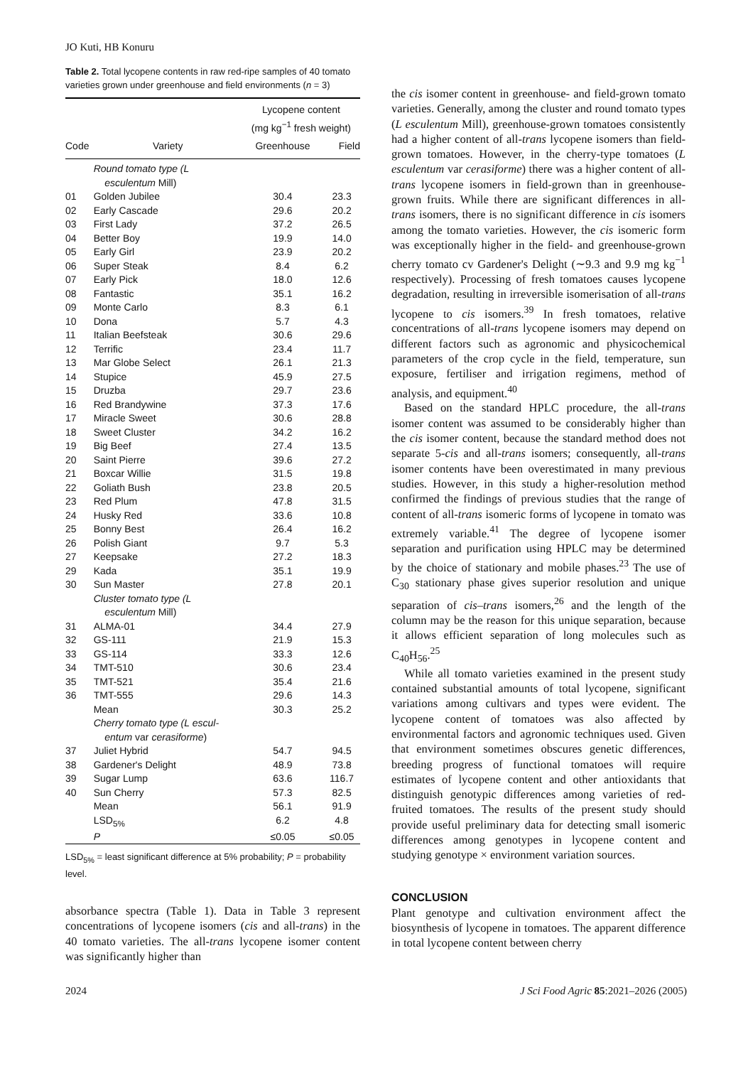JO Kuti, HB Konuru
Table 2. Total lycopene contents in raw red-ripe samples of 40 tomato varieties grown under greenhouse and field environments (n = 3)
| | | Lycopene content (mg kg<sup>−1</sup> fresh weight) | |
| --- | --- | --- | --- |
| Code | Variety | Greenhouse | Field |
| | Round tomato type (L esculentum Mill) | | |
| 01 | Golden Jubilee | 30.4 | 23.3 |
| 02 | Early Cascade | 29.6 | 20.2 |
| 03 | First Lady | 37.2 | 26.5 |
| 04 | Better Boy | 19.9 | 14.0 |
| 05 | Early Girl | 23.9 | 20.2 |
| 06 | Super Steak | 8.4 | 6.2 |
| 07 | Early Pick | 18.0 | 12.6 |
| 08 | Fantastic | 35.1 | 16.2 |
| 09 | Monte Carlo | 8.3 | 6.1 |
| 10 | Dona | 5.7 | 4.3 |
| 11 | Italian Beefsteak | 30.6 | 29.6 |
| 12 | Terrific | 23.4 | 11.7 |
| 13 | Mar Globe Select | 26.1 | 21.3 |
| 14 | Stupice | 45.9 | 27.5 |
| 15 | Druzba | 29.7 | 23.6 |
| 16 | Red Brandywine | 37.3 | 17.6 |
| 17 | Miracle Sweet | 30.6 | 28.8 |
| 18 | Sweet Cluster | 34.2 | 16.2 |
| 19 | Big Beef | 27.4 | 13.5 |
| 20 | Saint Pierre | 39.6 | 27.2 |
| 21 | Boxcar Willie | 31.5 | 19.8 |
| 22 | Goliath Bush | 23.8 | 20.5 |
| 23 | Red Plum | 47.8 | 31.5 |
| 24 | Husky Red | 33.6 | 10.8 |
| 25 | Bonny Best | 26.4 | 16.2 |
| 26 | Polish Giant | 9.7 | 5.3 |
| 27 | Keepsake | 27.2 | 18.3 |
| 29 | Kada | 35.1 | 19.9 |
| 30 | Sun Master | 27.8 | 20.1 |
| | Cluster tomato type (L esculentum Mill) | | |
| 31 | ALMA-01 | 34.4 | 27.9 |
| 32 | GS-111 | 21.9 | 15.3 |
| 33 | GS-114 | 33.3 | 12.6 |
| 34 | TMT-510 | 30.6 | 23.4 |
| 35 | TMT-521 | 35.4 | 21.6 |
| 36 | TMT-555 | 29.6 | 14.3 |
| | Mean | 30.3 | 25.2 |
| | Cherry tomato type (L escul- entum var cerasiforme ) | | |
| 37 | Juliet Hybrid | 54.7 | 94.5 |
| 38 | Gardener's Delight | 48.9 | 73.8 |
| 39 | Sugar Lump | 63.6 | 116.7 |
| 40 | Sun Cherry | 57.3 | 82.5 |
| | Mean | 56.1 | 91.9 |
| | LSD<sub>5%</sub> | 6.2 | 4.8 |
| | P | ≤0.05 | ≤0.05 |
LSD<sub>5%</sub> = least significant difference at 5% probability; P = probability level.
absorbance spectra (Table 1). Data in Table 3 represent concentrations of lycopene isomers (cis and all-trans) in the 40 tomato varieties. The all-trans lycopene isomer content was significantly higher than
the cis isomer content in greenhouse- and field-grown tomato varieties. Generally, among the cluster and round tomato types (L esculentum Mill), greenhouse-grown tomatoes consistently had a higher content of all-trans lycopene isomers than field-grown tomatoes. However, in the cherry-type tomatoes (L esculentum var cerasiforme) there was a higher content of all-trans lycopene isomers in field-grown than in greenhouse-grown fruits. While there are significant differences in all-trans isomers, there is no significant difference in cis isomers among the tomato varieties. However, the cis isomeric form was exceptionally higher in the field- and greenhouse-grown cherry tomato cv Gardener's Delight (∼9.3 and 9.9 mg kg<sup>−1</sup> respectively). Processing of fresh tomatoes causes lycopene degradation, resulting in irreversible isomerisation of all-trans lycopene to cis isomers.<sup>39</sup> In fresh tomatoes, relative concentrations of all-trans lycopene isomers may depend on different factors such as agronomic and physicochemical parameters of the crop cycle in the field, temperature, sun exposure, fertiliser and irrigation regimens, method of analysis, and equipment.<sup>40</sup>
Based on the standard HPLC procedure, the all-trans isomer content was assumed to be considerably higher than the cis isomer content, because the standard method does not separate 5-cis and all-trans isomers; consequently, all-trans isomer contents have been overestimated in many previous studies. However, in this study a higher-resolution method confirmed the findings of previous studies that the range of content of all-trans isomeric forms of lycopene in tomato was extremely variable.<sup>41</sup> The degree of lycopene isomer separation and purification using HPLC may be determined by the choice of stationary and mobile phases.<sup>23</sup> The use of C<sub>30</sub> stationary phase gives superior resolution and unique separation of cis–trans isomers,<sup>26</sup> and the length of the column may be the reason for this unique separation, because it allows efficient separation of long molecules such as C<sub>40</sub>H<sub>56</sub>.<sup>25</sup>
While all tomato varieties examined in the present study contained substantial amounts of total lycopene, significant variations among cultivars and types were evident. The lycopene content of tomatoes was also affected by environmental factors and agronomic techniques used. Given that environment sometimes obscures genetic differences, breeding progress of functional tomatoes will require estimates of lycopene content and other antioxidants that distinguish genotypic differences among varieties of red-fruited tomatoes. The results of the present study should provide useful preliminary data for detecting small isomeric differences among genotypes in lycopene content and studying genotype × environment variation sources.
CONCLUSION
Plant genotype and cultivation environment affect the biosynthesis of lycopene in tomatoes. The apparent difference in total lycopene content between cherry
2024 J Sci Food Agric 85:2021–2026 (2005)